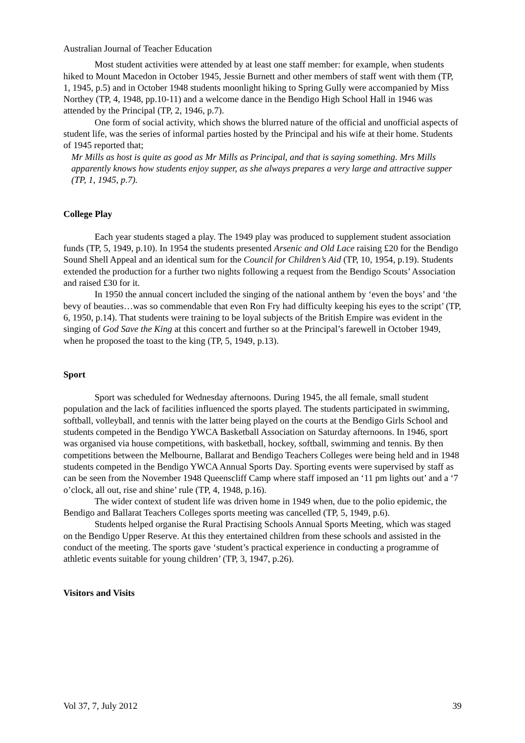Australian Journal of Teacher Education
Most student activities were attended by at least one staff member: for example, when students hiked to Mount Macedon in October 1945, Jessie Burnett and other members of staff went with them (TP, 1, 1945, p.5) and in October 1948 students moonlight hiking to Spring Gully were accompanied by Miss Northey (TP, 4, 1948, pp.10-11) and a welcome dance in the Bendigo High School Hall in 1946 was attended by the Principal (TP, 2, 1946, p.7).
One form of social activity, which shows the blurred nature of the official and unofficial aspects of student life, was the series of informal parties hosted by the Principal and his wife at their home. Students of 1945 reported that;
Mr Mills as host is quite as good as Mr Mills as Principal, and that is saying something. Mrs Mills apparently knows how students enjoy supper, as she always prepares a very large and attractive supper (TP, 1, 1945, p.7).
College Play
Each year students staged a play. The 1949 play was produced to supplement student association funds (TP, 5, 1949, p.10). In 1954 the students presented Arsenic and Old Lace raising £20 for the Bendigo Sound Shell Appeal and an identical sum for the Council for Children’s Aid (TP, 10, 1954, p.19). Students extended the production for a further two nights following a request from the Bendigo Scouts’ Association and raised £30 for it.
In 1950 the annual concert included the singing of the national anthem by ‘even the boys’ and ‘the bevy of beauties…was so commendable that even Ron Fry had difficulty keeping his eyes to the script’ (TP, 6, 1950, p.14). That students were training to be loyal subjects of the British Empire was evident in the singing of God Save the King at this concert and further so at the Principal’s farewell in October 1949, when he proposed the toast to the king (TP, 5, 1949, p.13).
Sport
Sport was scheduled for Wednesday afternoons. During 1945, the all female, small student population and the lack of facilities influenced the sports played. The students participated in swimming, softball, volleyball, and tennis with the latter being played on the courts at the Bendigo Girls School and students competed in the Bendigo YWCA Basketball Association on Saturday afternoons. In 1946, sport was organised via house competitions, with basketball, hockey, softball, swimming and tennis. By then competitions between the Melbourne, Ballarat and Bendigo Teachers Colleges were being held and in 1948 students competed in the Bendigo YWCA Annual Sports Day. Sporting events were supervised by staff as can be seen from the November 1948 Queenscliff Camp where staff imposed an ‘11 pm lights out’ and a ‘7 o’clock, all out, rise and shine’ rule (TP, 4, 1948, p.16).
The wider context of student life was driven home in 1949 when, due to the polio epidemic, the Bendigo and Ballarat Teachers Colleges sports meeting was cancelled (TP, 5, 1949, p.6).
Students helped organise the Rural Practising Schools Annual Sports Meeting, which was staged on the Bendigo Upper Reserve. At this they entertained children from these schools and assisted in the conduct of the meeting. The sports gave ‘student’s practical experience in conducting a programme of athletic events suitable for young children’ (TP, 3, 1947, p.26).
Visitors and Visits
Vol 37, 7, July 2012 39